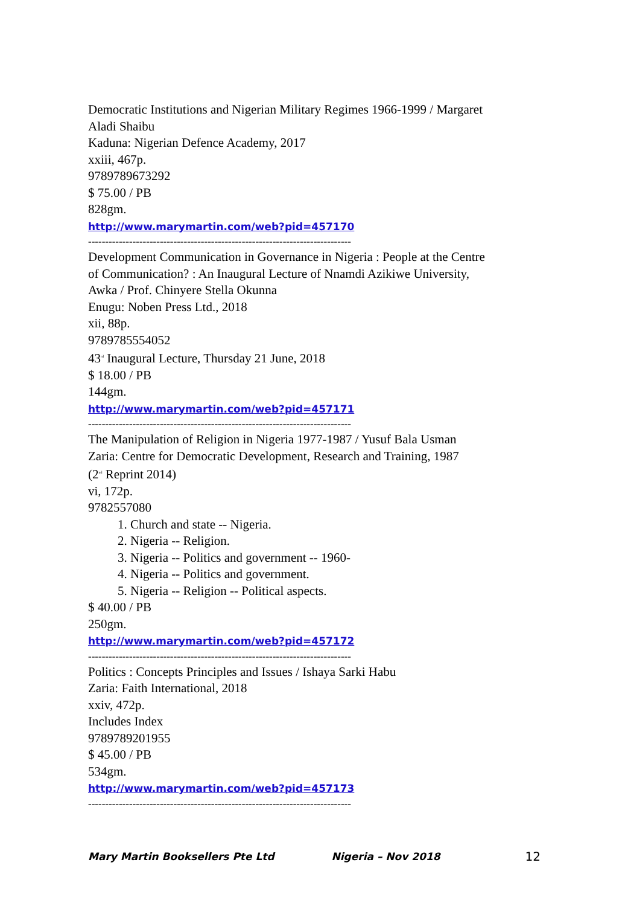Democratic Institutions and Nigerian Military Regimes 1966-1999 / Margaret
Aladi Shaibu
Kaduna: Nigerian Defence Academy, 2017
xxiii, 467p.
9789789673292
$ 75.00 / PB
828gm.
http://www.marymartin.com/web?pid=457170
-----------------------------------------------------------------------------
Development Communication in Governance in Nigeria : People at the Centre
of Communication? : An Inaugural Lecture of Nnamdi Azikiwe University,
Awka / Prof. Chinyere Stella Okunna
Enugu: Noben Press Ltd., 2018
xii, 88p.
9789785554052
43<sup>rd</sup> Inaugural Lecture, Thursday 21 June, 2018
$ 18.00 / PB
144gm.
http://www.marymartin.com/web?pid=457171
-----------------------------------------------------------------------------
The Manipulation of Religion in Nigeria 1977-1987 / Yusuf Bala Usman
Zaria: Centre for Democratic Development, Research and Training, 1987
(2<sup>nd</sup> Reprint 2014)
vi, 172p.
9782557080
1. Church and state -- Nigeria.
2. Nigeria -- Religion.
3. Nigeria -- Politics and government -- 1960-
4. Nigeria -- Politics and government.
5. Nigeria -- Religion -- Political aspects.
$ 40.00 / PB
250gm.
http://www.marymartin.com/web?pid=457172
-----------------------------------------------------------------------------
Politics : Concepts Principles and Issues / Ishaya Sarki Habu
Zaria: Faith International, 2018
xxiv, 472p.
Includes Index
9789789201955
$ 45.00 / PB
534gm.
http://www.marymartin.com/web?pid=457173
-----------------------------------------------------------------------------
Mary Martin Booksellers Pte Ltd Nigeria – Nov 2018 12